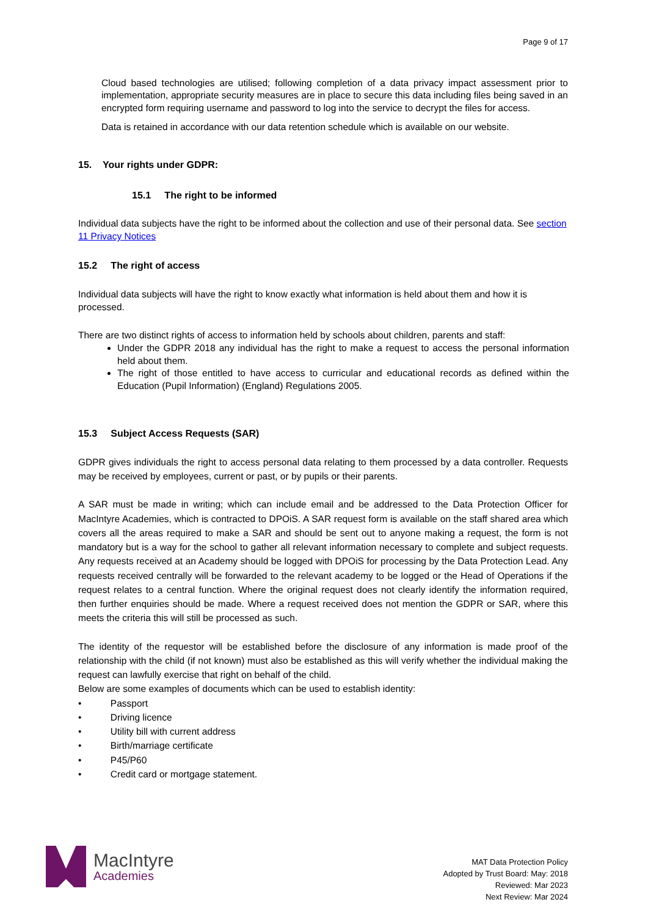Page 9 of 17
Cloud based technologies are utilised; following completion of a data privacy impact assessment prior to implementation, appropriate security measures are in place to secure this data including files being saved in an encrypted form requiring username and password to log into the service to decrypt the files for access.
Data is retained in accordance with our data retention schedule which is available on our website.
15. Your rights under GDPR:
15.1 The right to be informed
Individual data subjects have the right to be informed about the collection and use of their personal data. See section 11 Privacy Notices
15.2 The right of access
Individual data subjects will have the right to know exactly what information is held about them and how it is processed.
There are two distinct rights of access to information held by schools about children, parents and staff:
Under the GDPR 2018 any individual has the right to make a request to access the personal information held about them.
The right of those entitled to have access to curricular and educational records as defined within the Education (Pupil Information) (England) Regulations 2005.
15.3 Subject Access Requests (SAR)
GDPR gives individuals the right to access personal data relating to them processed by a data controller. Requests may be received by employees, current or past, or by pupils or their parents.
A SAR must be made in writing; which can include email and be addressed to the Data Protection Officer for MacIntyre Academies, which is contracted to DPOiS. A SAR request form is available on the staff shared area which covers all the areas required to make a SAR and should be sent out to anyone making a request, the form is not mandatory but is a way for the school to gather all relevant information necessary to complete and subject requests. Any requests received at an Academy should be logged with DPOiS for processing by the Data Protection Lead. Any requests received centrally will be forwarded to the relevant academy to be logged or the Head of Operations if the request relates to a central function. Where the original request does not clearly identify the information required, then further enquiries should be made. Where a request received does not mention the GDPR or SAR, where this meets the criteria this will still be processed as such.
The identity of the requestor will be established before the disclosure of any information is made proof of the relationship with the child (if not known) must also be established as this will verify whether the individual making the request can lawfully exercise that right on behalf of the child.
Below are some examples of documents which can be used to establish identity:
• Passport
• Driving licence
• Utility bill with current address
• Birth/marriage certificate
• P45/P60
• Credit card or mortgage statement.
MacIntyre
Academies
MAT Data Protection Policy
Adopted by Trust Board: May: 2018
Reviewed: Mar 2023
Next Review: Mar 2024